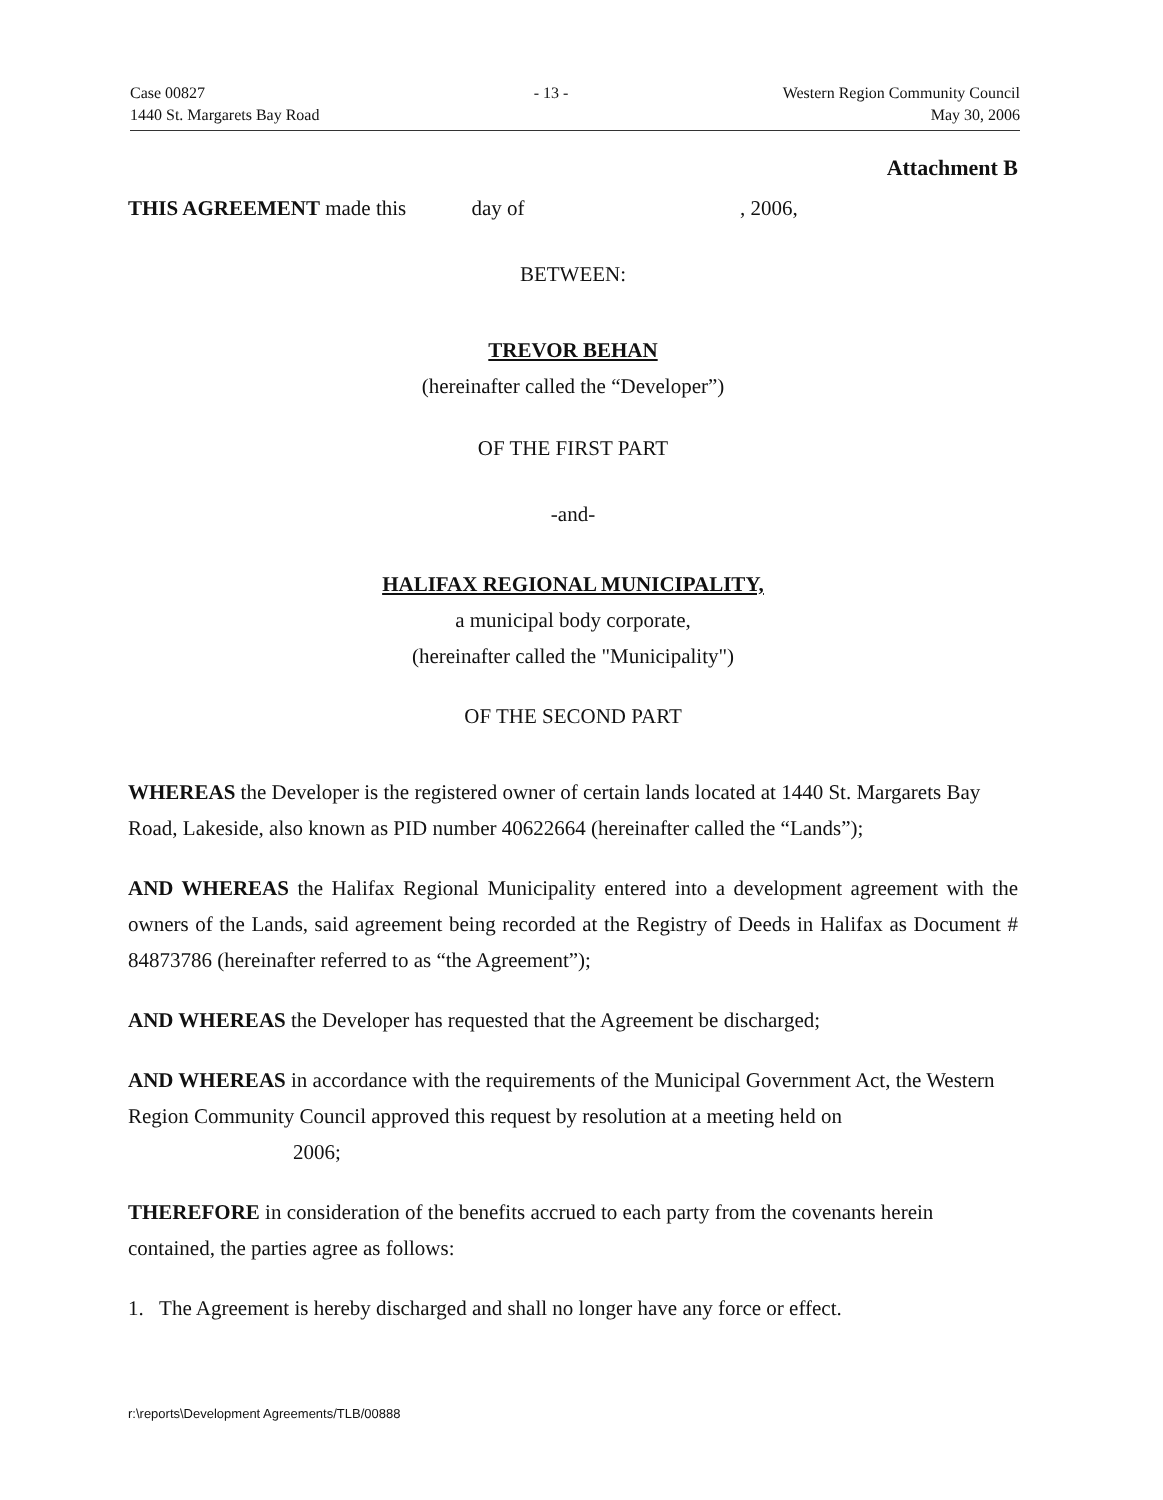Case 00827
1440 St. Margarets Bay Road
- 13 - Western Region Community Council
May 30, 2006
Attachment B
THIS AGREEMENT made this day of , 2006,
BETWEEN:
TREVOR BEHAN
(hereinafter called the “Developer”)
OF THE FIRST PART
-and-
HALIFAX REGIONAL MUNICIPALITY,
a municipal body corporate,
(hereinafter called the "Municipality")
OF THE SECOND PART
WHEREAS the Developer is the registered owner of certain lands located at 1440 St. Margarets Bay Road, Lakeside, also known as PID number 40622664 (hereinafter called the “Lands”);
AND WHEREAS the Halifax Regional Municipality entered into a development agreement with the owners of the Lands, said agreement being recorded at the Registry of Deeds in Halifax as Document # 84873786 (hereinafter referred to as “the Agreement”);
AND WHEREAS the Developer has requested that the Agreement be discharged;
AND WHEREAS in accordance with the requirements of the Municipal Government Act, the Western Region Community Council approved this request by resolution at a meeting held on
2006;
THEREFORE in consideration of the benefits accrued to each party from the covenants herein contained, the parties agree as follows:
1. The Agreement is hereby discharged and shall no longer have any force or effect.
r:\reports\Development Agreements/TLB/00888